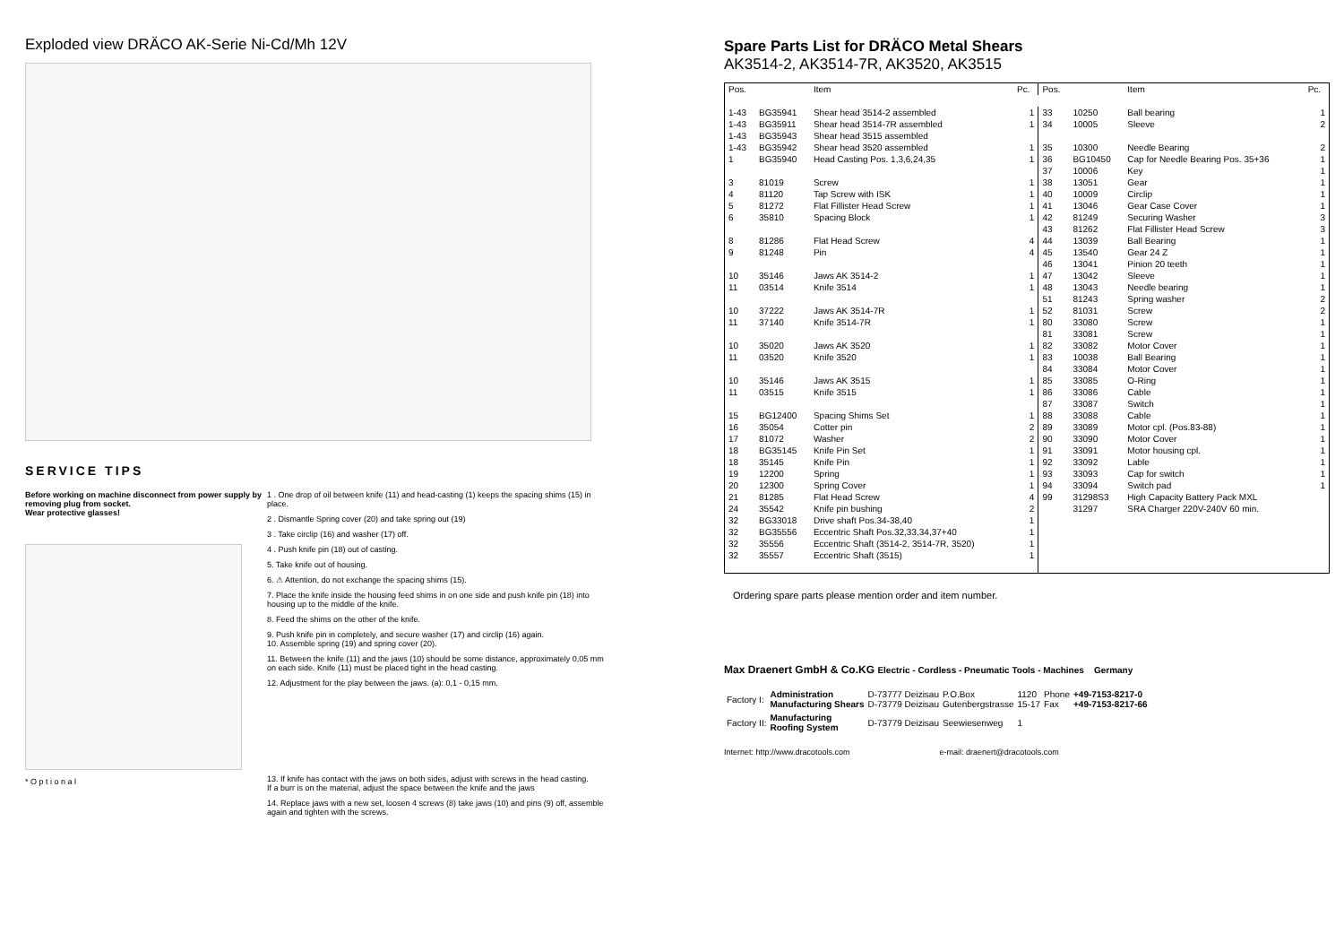Exploded view DRÄCO AK-Serie Ni-Cd/Mh 12V
SERVICE TIPS
Before working on machine disconnect from power supply by removing plug from socket.
Wear protective glasses!
* O p t i o n a l
1 . One drop of oil between knife (11) and head-casting (1) keeps the spacing shims (15) in place.
2 . Dismantle Spring cover (20) and take spring out (19)
3 . Take circlip (16) and washer (17) off.
4 . Push knife pin (18) out of casting.
5. Take knife out of housing.
6. ⚠ Attention, do not exchange the spacing shims (15).
7. Place the knife inside the housing feed shims in on one side and push knife pin (18) into housing up to the middle of the knife.
8. Feed the shims on the other of the knife.
9. Push knife pin in completely, and secure washer (17) and circlip (16) again.
10. Assemble spring (19) and spring cover (20).
11. Between the knife (11) and the jaws (10) should be some distance, approximately 0,05 mm on each side. Knife (11) must be placed tight in the head casting.
12. Adjustment for the play between the jaws. (a): 0,1 - 0,15 mm.
13. If knife has contact with the jaws on both sides, adjust with screws in the head casting.
If a burr is on the material, adjust the space between the knife and the jaws
14. Replace jaws with a new set, loosen 4 screws (8) take jaws (10) and pins (9) off, assemble again and tighten with the screws.
Spare Parts List for DRÄCO Metal Shears
AK3514-2, AK3514-7R, AK3520, AK3515
| Pos. | | Item | Pc. | Pos. | | Item | Pc. |
| --- | --- | --- | --- | --- | --- | --- | --- |
| 1-43 | BG35941 | Shear head 3514-2 assembled | 1 | 33 | 10250 | Ball bearing | 1 |
| 1-43 | BG35911 | Shear head 3514-7R assembled | 1 | 34 | 10005 | Sleeve | 2 |
| 1-43 | BG35943 | Shear head 3515 assembled | | | | | |
| 1-43 | BG35942 | Shear head 3520 assembled | 1 | 35 | 10300 | Needle Bearing | 2 |
| 1 | BG35940 | Head Casting Pos. 1,3,6,24,35 | 1 | 36 | BG10450 | Cap for Needle Bearing Pos. 35+36 | 1 |
| | | | | 37 | 10006 | Key | 1 |
| 3 | 81019 | Screw | 1 | 38 | 13051 | Gear | 1 |
| 4 | 81120 | Tap Screw with ISK | 1 | 40 | 10009 | Circlip | 1 |
| 5 | 81272 | Flat Fillister Head Screw | 1 | 41 | 13046 | Gear Case Cover | 1 |
| 6 | 35810 | Spacing Block | 1 | 42 | 81249 | Securing Washer | 3 |
| | | | | 43 | 81262 | Flat Fillister Head Screw | 3 |
| 8 | 81286 | Flat Head Screw | 4 | 44 | 13039 | Ball Bearing | 1 |
| 9 | 81248 | Pin | 4 | 45 | 13540 | Gear 24 Z | 1 |
| | | | | 46 | 13041 | Pinion 20 teeth | 1 |
| 10 | 35146 | Jaws AK 3514-2 | 1 | 47 | 13042 | Sleeve | 1 |
| 11 | 03514 | Knife 3514 | 1 | 48 | 13043 | Needle bearing | 1 |
| | | | | 51 | 81243 | Spring washer | 2 |
| 10 | 37222 | Jaws AK 3514-7R | 1 | 52 | 81031 | Screw | 2 |
| 11 | 37140 | Knife 3514-7R | 1 | 80 | 33080 | Screw | 1 |
| | | | | 81 | 33081 | Screw | 1 |
| 10 | 35020 | Jaws AK 3520 | 1 | 82 | 33082 | Motor Cover | 1 |
| 11 | 03520 | Knife 3520 | 1 | 83 | 10038 | Ball Bearing | 1 |
| | | | | 84 | 33084 | Motor Cover | 1 |
| 10 | 35146 | Jaws AK 3515 | 1 | 85 | 33085 | O-Ring | 1 |
| 11 | 03515 | Knife 3515 | 1 | 86 | 33086 | Cable | 1 |
| | | | | 87 | 33087 | Switch | 1 |
| 15 | BG12400 | Spacing Shims Set | 1 | 88 | 33088 | Cable | 1 |
| 16 | 35054 | Cotter pin | 2 | 89 | 33089 | Motor cpl. (Pos.83-88) | 1 |
| 17 | 81072 | Washer | 2 | 90 | 33090 | Motor Cover | 1 |
| 18 | BG35145 | Knife Pin Set | 1 | 91 | 33091 | Motor housing cpl. | 1 |
| 18 | 35145 | Knife Pin | 1 | 92 | 33092 | Lable | 1 |
| 19 | 12200 | Spring | 1 | 93 | 33093 | Cap for switch | 1 |
| 20 | 12300 | Spring Cover | 1 | 94 | 33094 | Switch pad | 1 |
| 21 | 81285 | Flat Head Screw | 4 | 99 | 31298S3 | High Capacity Battery Pack MXL | |
| 24 | 35542 | Knife pin bushing | 2 | | 31297 | SRA Charger 220V-240V 60 min. | |
| 32 | BG33018 | Drive shaft Pos.34-38,40 | 1 | | | | |
| 32 | BG35556 | Eccentric Shaft Pos.32,33,34,37+40 | 1 | | | | |
| 32 | 35556 | Eccentric Shaft (3514-2, 3514-7R, 3520) | 1 | | | | |
| 32 | 35557 | Eccentric Shaft (3515) | 1 | | | | |
Ordering spare parts please mention order and item number.
Max Draenert GmbH & Co.KG Electric - Cordless - Pneumatic Tools - Machines Germany
| Factory I: | Administration Manufacturing Shears | D-73777 Deizisau D-73779 Deizisau | P.O.Box Gutenbergstrasse | 1120 15-17 | Phone Fax | +49-7153-8217-0 +49-7153-8217-66 |
| Factory II: | Manufacturing Roofing System | D-73779 Deizisau | Seewiesenweg | 1 | | |
Internet: http://www.dracotools.com e-mail: draenert@dracotools.com